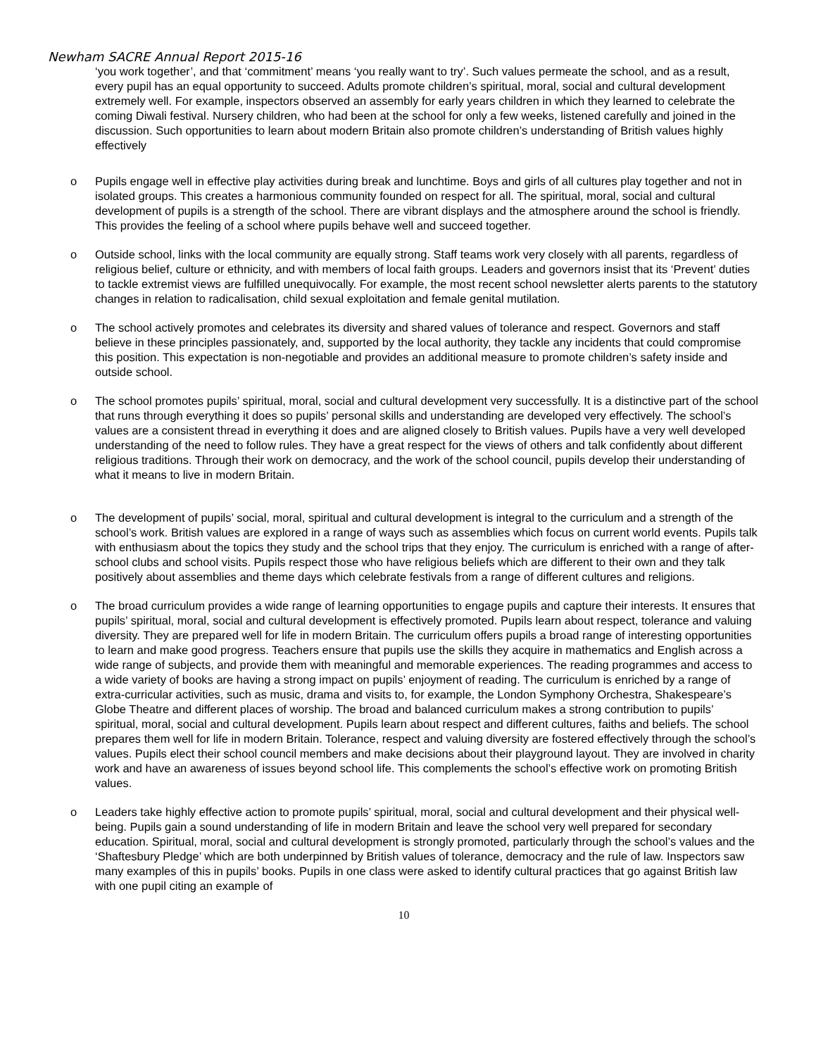Newham SACRE Annual Report 2015-16
‘you work together’, and that ‘commitment’ means ‘you really want to try’. Such values permeate the school, and as a result, every pupil has an equal opportunity to succeed. Adults promote children’s spiritual, moral, social and cultural development extremely well. For example, inspectors observed an assembly for early years children in which they learned to celebrate the coming Diwali festival. Nursery children, who had been at the school for only a few weeks, listened carefully and joined in the discussion. Such opportunities to learn about modern Britain also promote children’s understanding of British values highly effectively
o Pupils engage well in effective play activities during break and lunchtime. Boys and girls of all cultures play together and not in isolated groups. This creates a harmonious community founded on respect for all. The spiritual, moral, social and cultural development of pupils is a strength of the school. There are vibrant displays and the atmosphere around the school is friendly. This provides the feeling of a school where pupils behave well and succeed together.
o Outside school, links with the local community are equally strong. Staff teams work very closely with all parents, regardless of religious belief, culture or ethnicity, and with members of local faith groups. Leaders and governors insist that its ‘Prevent’ duties to tackle extremist views are fulfilled unequivocally. For example, the most recent school newsletter alerts parents to the statutory changes in relation to radicalisation, child sexual exploitation and female genital mutilation.
o The school actively promotes and celebrates its diversity and shared values of tolerance and respect. Governors and staff believe in these principles passionately, and, supported by the local authority, they tackle any incidents that could compromise this position. This expectation is non-negotiable and provides an additional measure to promote children’s safety inside and outside school.
o The school promotes pupils’ spiritual, moral, social and cultural development very successfully. It is a distinctive part of the school that runs through everything it does so pupils’ personal skills and understanding are developed very effectively. The school’s values are a consistent thread in everything it does and are aligned closely to British values. Pupils have a very well developed understanding of the need to follow rules. They have a great respect for the views of others and talk confidently about different religious traditions. Through their work on democracy, and the work of the school council, pupils develop their understanding of what it means to live in modern Britain.
o The development of pupils’ social, moral, spiritual and cultural development is integral to the curriculum and a strength of the school’s work. British values are explored in a range of ways such as assemblies which focus on current world events. Pupils talk with enthusiasm about the topics they study and the school trips that they enjoy. The curriculum is enriched with a range of after-school clubs and school visits. Pupils respect those who have religious beliefs which are different to their own and they talk positively about assemblies and theme days which celebrate festivals from a range of different cultures and religions.
o The broad curriculum provides a wide range of learning opportunities to engage pupils and capture their interests. It ensures that pupils’ spiritual, moral, social and cultural development is effectively promoted. Pupils learn about respect, tolerance and valuing diversity. They are prepared well for life in modern Britain. The curriculum offers pupils a broad range of interesting opportunities to learn and make good progress. Teachers ensure that pupils use the skills they acquire in mathematics and English across a wide range of subjects, and provide them with meaningful and memorable experiences. The reading programmes and access to a wide variety of books are having a strong impact on pupils’ enjoyment of reading. The curriculum is enriched by a range of extra-curricular activities, such as music, drama and visits to, for example, the London Symphony Orchestra, Shakespeare’s Globe Theatre and different places of worship. The broad and balanced curriculum makes a strong contribution to pupils’ spiritual, moral, social and cultural development. Pupils learn about respect and different cultures, faiths and beliefs. The school prepares them well for life in modern Britain. Tolerance, respect and valuing diversity are fostered effectively through the school’s values. Pupils elect their school council members and make decisions about their playground layout. They are involved in charity work and have an awareness of issues beyond school life. This complements the school’s effective work on promoting British values.
o Leaders take highly effective action to promote pupils’ spiritual, moral, social and cultural development and their physical well-being. Pupils gain a sound understanding of life in modern Britain and leave the school very well prepared for secondary education. Spiritual, moral, social and cultural development is strongly promoted, particularly through the school’s values and the ‘Shaftesbury Pledge’ which are both underpinned by British values of tolerance, democracy and the rule of law. Inspectors saw many examples of this in pupils’ books. Pupils in one class were asked to identify cultural practices that go against British law with one pupil citing an example of
10